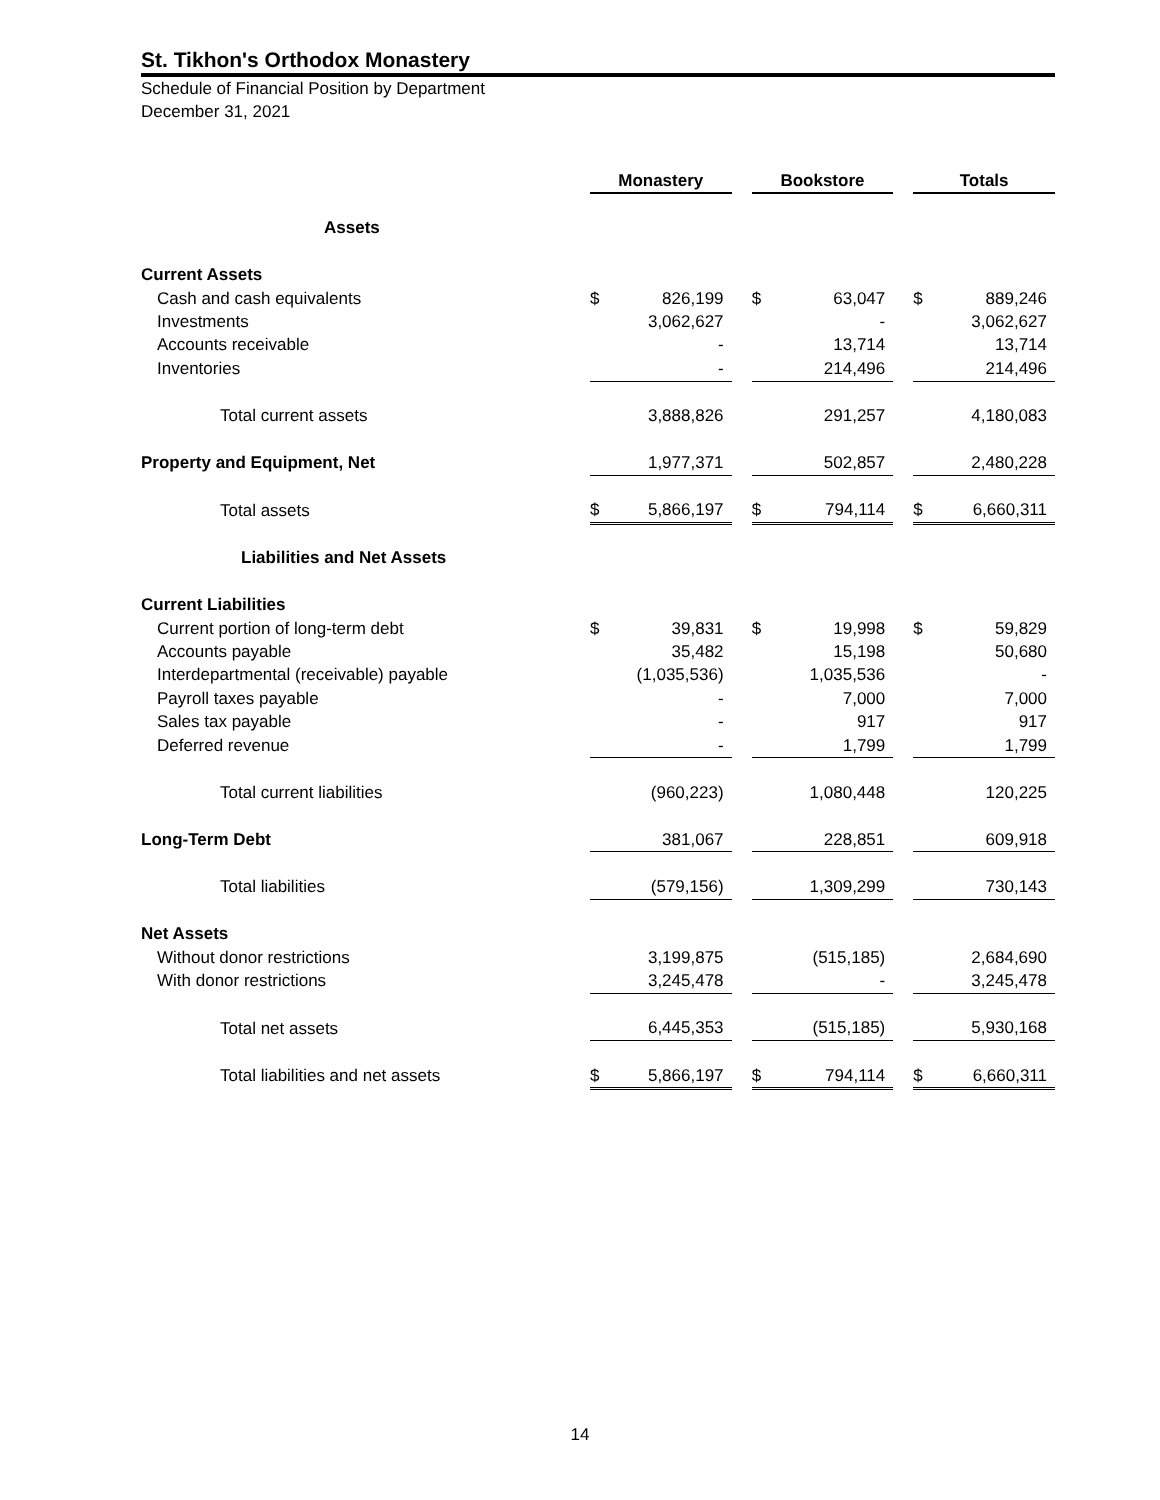St. Tikhon's Orthodox Monastery
Schedule of Financial Position by Department
December 31, 2021
| | Monastery | | | Bookstore | | | Totals | |
| Assets | | | | | | | | |
| Current Assets | | | | | | | | |
| Cash and cash equivalents | $ | 826,199 | | $ | 63,047 | | $ | 889,246 |
| Investments | | 3,062,627 | | | - | | | 3,062,627 |
| Accounts receivable | | - | | | 13,714 | | | 13,714 |
| Inventories | | - | | | 214,496 | | | 214,496 |
| Total current assets | | 3,888,826 | | | 291,257 | | | 4,180,083 |
| Property and Equipment, Net | | 1,977,371 | | | 502,857 | | | 2,480,228 |
| Total assets | $ | 5,866,197 | | $ | 794,114 | | $ | 6,660,311 |
| Liabilities and Net Assets | | | | | | | | |
| Current Liabilities | | | | | | | | |
| Current portion of long-term debt | $ | 39,831 | | $ | 19,998 | | $ | 59,829 |
| Accounts payable | | 35,482 | | | 15,198 | | | 50,680 |
| Interdepartmental (receivable) payable | | (1,035,536) | | | 1,035,536 | | | - |
| Payroll taxes payable | | - | | | 7,000 | | | 7,000 |
| Sales tax payable | | - | | | 917 | | | 917 |
| Deferred revenue | | - | | | 1,799 | | | 1,799 |
| Total current liabilities | | (960,223) | | | 1,080,448 | | | 120,225 |
| Long-Term Debt | | 381,067 | | | 228,851 | | | 609,918 |
| Total liabilities | | (579,156) | | | 1,309,299 | | | 730,143 |
| Net Assets | | | | | | | | |
| Without donor restrictions | | 3,199,875 | | | (515,185) | | | 2,684,690 |
| With donor restrictions | | 3,245,478 | | | - | | | 3,245,478 |
| Total net assets | | 6,445,353 | | | (515,185) | | | 5,930,168 |
| Total liabilities and net assets | $ | 5,866,197 | | $ | 794,114 | | $ | 6,660,311 |
14